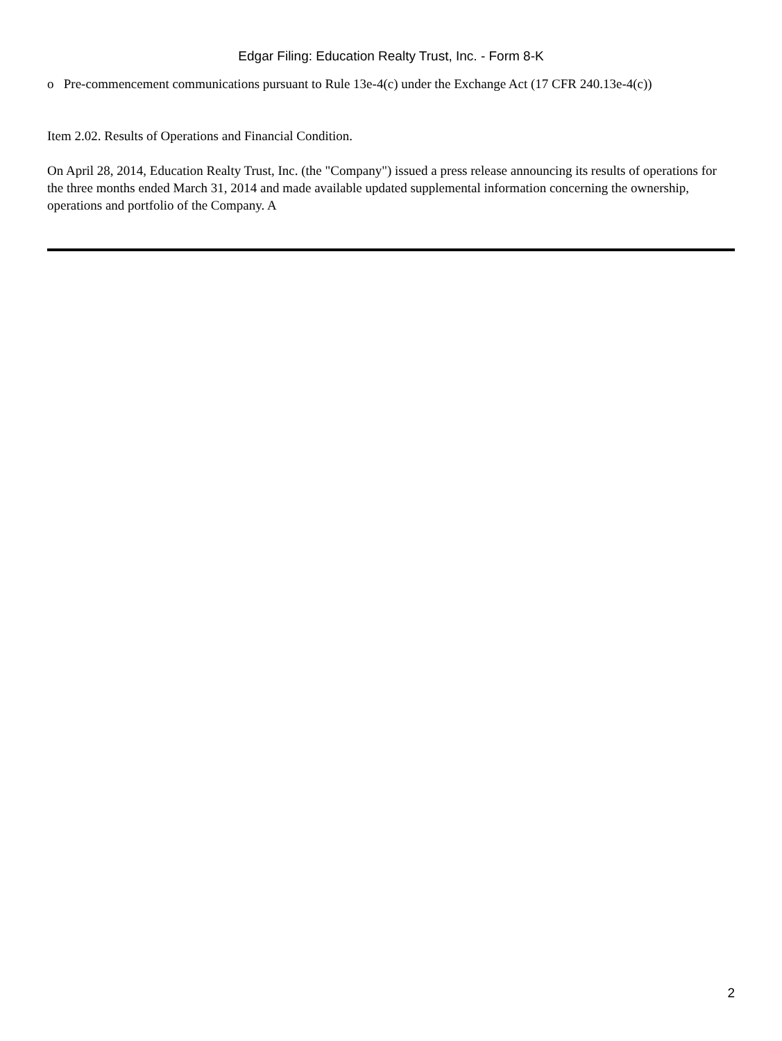Edgar Filing: Education Realty Trust, Inc. - Form 8-K
o Pre-commencement communications pursuant to Rule 13e-4(c) under the Exchange Act (17 CFR 240.13e-4(c))
Item 2.02. Results of Operations and Financial Condition.
On April 28, 2014, Education Realty Trust, Inc. (the "Company") issued a press release announcing its results of operations for the three months ended March 31, 2014 and made available updated supplemental information concerning the ownership, operations and portfolio of the Company. A
2